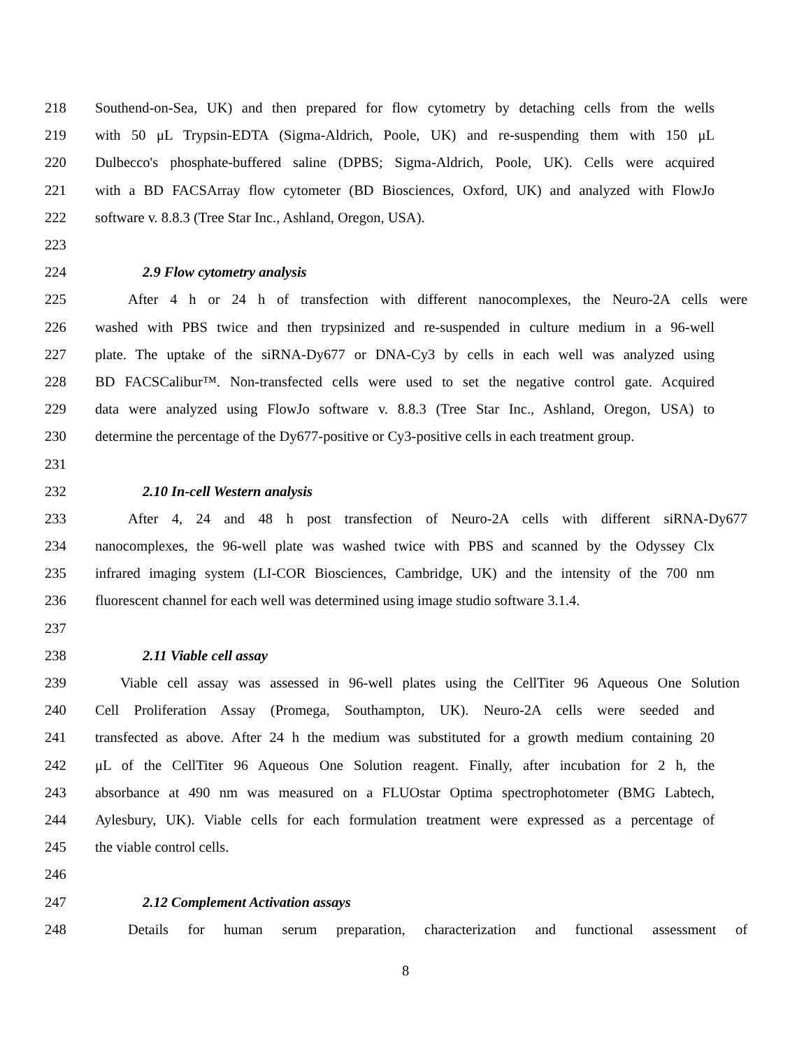218 Southend-on-Sea, UK) and then prepared for flow cytometry by detaching cells from the wells
219 with 50 μL Trypsin-EDTA (Sigma-Aldrich, Poole, UK) and re-suspending them with 150 μL
220 Dulbecco's phosphate-buffered saline (DPBS; Sigma-Aldrich, Poole, UK). Cells were acquired
221 with a BD FACSArray flow cytometer (BD Biosciences, Oxford, UK) and analyzed with FlowJo
222 software v. 8.8.3 (Tree Star Inc., Ashland, Oregon, USA).
223
224 2.9 Flow cytometry analysis
225 After 4 h or 24 h of transfection with different nanocomplexes, the Neuro-2A cells were
226 washed with PBS twice and then trypsinized and re-suspended in culture medium in a 96-well
227 plate. The uptake of the siRNA-Dy677 or DNA-Cy3 by cells in each well was analyzed using
228 BD FACSCalibur™. Non-transfected cells were used to set the negative control gate. Acquired
229 data were analyzed using FlowJo software v. 8.8.3 (Tree Star Inc., Ashland, Oregon, USA) to
230 determine the percentage of the Dy677-positive or Cy3-positive cells in each treatment group.
231
232 2.10 In-cell Western analysis
233 After 4, 24 and 48 h post transfection of Neuro-2A cells with different siRNA-Dy677
234 nanocomplexes, the 96-well plate was washed twice with PBS and scanned by the Odyssey Clx
235 infrared imaging system (LI-COR Biosciences, Cambridge, UK) and the intensity of the 700 nm
236 fluorescent channel for each well was determined using image studio software 3.1.4.
237
238 2.11 Viable cell assay
239 Viable cell assay was assessed in 96-well plates using the CellTiter 96 Aqueous One Solution
240 Cell Proliferation Assay (Promega, Southampton, UK). Neuro-2A cells were seeded and
241 transfected as above. After 24 h the medium was substituted for a growth medium containing 20
242 μL of the CellTiter 96 Aqueous One Solution reagent. Finally, after incubation for 2 h, the
243 absorbance at 490 nm was measured on a FLUOstar Optima spectrophotometer (BMG Labtech,
244 Aylesbury, UK). Viable cells for each formulation treatment were expressed as a percentage of
245 the viable control cells.
246
247 2.12 Complement Activation assays
248 Details for human serum preparation, characterization and functional assessment of
8